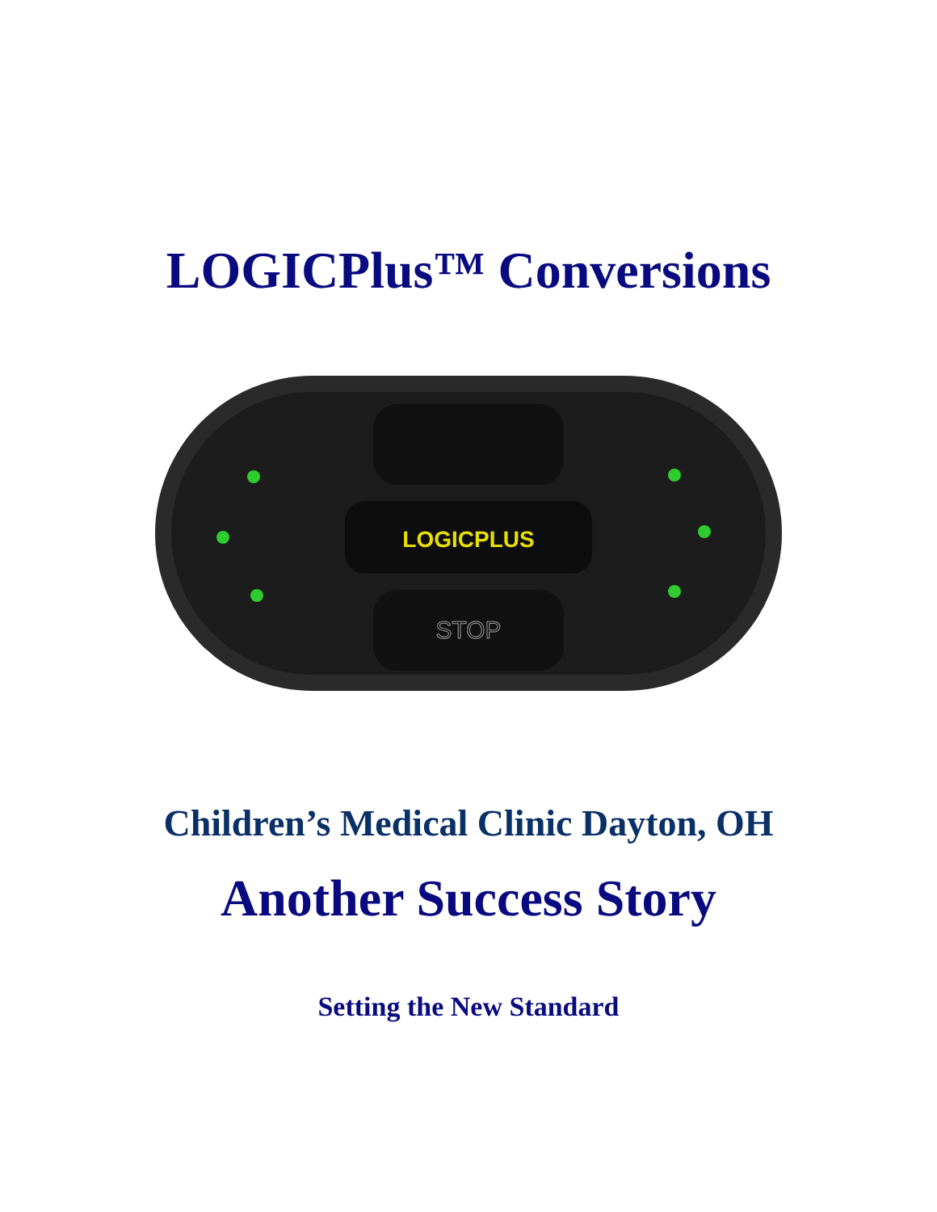LOGICPlus™ Conversions
LOGICPLUS
STOP
Children’s Medical Clinic Dayton, OH
Another Success Story
Setting the New Standard